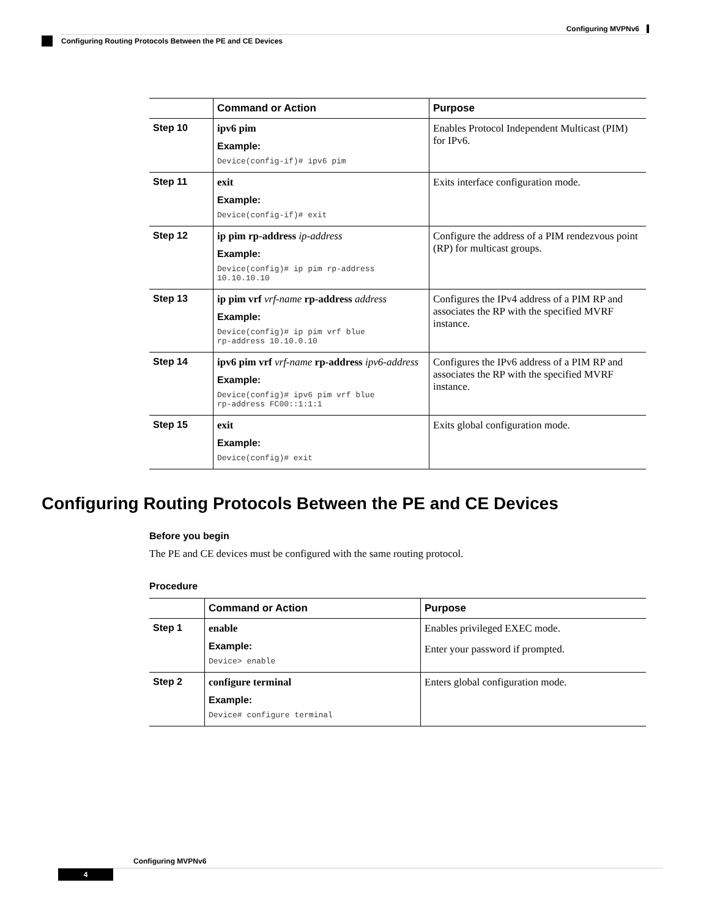Configuring MVPNv6
Configuring Routing Protocols Between the PE and CE Devices
| | Command or Action | Purpose |
| --- | --- | --- |
| Step 10 | ipv6 pim Example: Device(config-if)# ipv6 pim | Enables Protocol Independent Multicast (PIM) for IPv6. |
| Step 11 | exit Example: Device(config-if)# exit | Exits interface configuration mode. |
| Step 12 | ip pim rp-address ip-address Example: Device(config)# ip pim rp-address 10.10.10.10 | Configure the address of a PIM rendezvous point (RP) for multicast groups. |
| Step 13 | ip pim vrf vrf-name rp-address address Example: Device(config)# ip pim vrf blue rp-address 10.10.0.10 | Configures the IPv4 address of a PIM RP and associates the RP with the specified MVRF instance. |
| Step 14 | ipv6 pim vrf vrf-name rp-address ipv6-address Example: Device(config)# ipv6 pim vrf blue rp-address FC00::1:1:1 | Configures the IPv6 address of a PIM RP and associates the RP with the specified MVRF instance. |
| Step 15 | exit Example: Device(config)# exit | Exits global configuration mode. |
Configuring Routing Protocols Between the PE and CE Devices
Before you begin
The PE and CE devices must be configured with the same routing protocol.
Procedure
| | Command or Action | Purpose |
| --- | --- | --- |
| Step 1 | enable Example: Device> enable | Enables privileged EXEC mode. Enter your password if prompted. |
| Step 2 | configure terminal Example: Device# configure terminal | Enters global configuration mode. |
Configuring MVPNv6
4